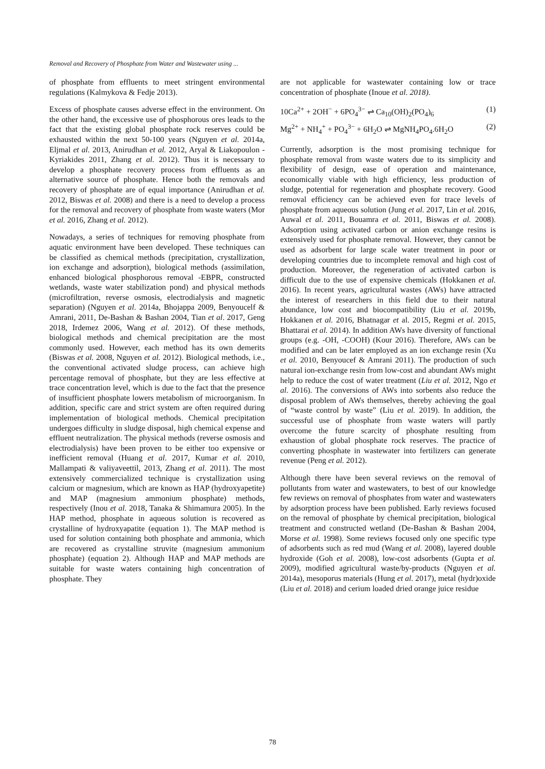Removal and Recovery of Phosphate from Water and Wastewater using ...
of phosphate from effluents to meet stringent environmental regulations (Kalmykova & Fedje 2013).
Excess of phosphate causes adverse effect in the environment. On the other hand, the excessive use of phosphorous ores leads to the fact that the existing global phosphate rock reserves could be exhausted within the next 50-100 years (Nguyen et al. 2014a, Eljmal et al. 2013, Anirudhan et al. 2012, Aryal & Liakopoulon - Kyriakides 2011, Zhang et al. 2012). Thus it is necessary to develop a phosphate recovery process from effluents as an alternative source of phosphate. Hence both the removals and recovery of phosphate are of equal importance (Anirudhan et al. 2012, Biswas et al. 2008) and there is a need to develop a process for the removal and recovery of phosphate from waste waters (Mor et al. 2016, Zhang et al. 2012).
Nowadays, a series of techniques for removing phosphate from aquatic environment have been developed. These techniques can be classified as chemical methods (precipitation, crystallization, ion exchange and adsorption), biological methods (assimilation, enhanced biological phosphorous removal -EBPR, constructed wetlands, waste water stabilization pond) and physical methods (microfiltration, reverse osmosis, electrodialysis and magnetic separation) (Nguyen et al. 2014a, Bhojappa 2009, Benyoucelf & Amrani, 2011, De-Bashan & Bashan 2004, Tian et al. 2017, Geng 2018, Irdemez 2006, Wang et al. 2012). Of these methods, biological methods and chemical precipitation are the most commonly used. However, each method has its own demerits (Biswas et al. 2008, Nguyen et al. 2012). Biological methods, i.e., the conventional activated sludge process, can achieve high percentage removal of phosphate, but they are less effective at trace concentration level, which is due to the fact that the presence of insufficient phosphate lowers metabolism of microorganism. In addition, specific care and strict system are often required during implementation of biological methods. Chemical precipitation undergoes difficulty in sludge disposal, high chemical expense and effluent neutralization. The physical methods (reverse osmosis and electrodialysis) have been proven to be either too expensive or inefficient removal (Huang et al. 2017, Kumar et al. 2010, Mallampati & valiyaveettil, 2013, Zhang et al. 2011). The most extensively commercialized technique is crystallization using calcium or magnesium, which are known as HAP (hydroxyapetite) and MAP (magnesium ammonium phosphate) methods, respectively (Inou et al. 2018, Tanaka & Shimamura 2005). In the HAP method, phosphate in aqueous solution is recovered as crystalline of hydroxyapatite (equation 1). The MAP method is used for solution containing both phosphate and ammonia, which are recovered as crystalline struvite (magnesium ammonium phosphate) (equation 2). Although HAP and MAP methods are suitable for waste waters containing high concentration of phosphate. They
are not applicable for wastewater containing low or trace concentration of phosphate (Inoue et al. 2018).
10Ca<sup>2+</sup> + 2OH<sup>−</sup> + 6PO<sub>4</sub><sup>3−</sup> ⇌ Ca<sub>10</sub>(OH)<sub>2</sub>(PO<sub>4</sub>)<sub>6</sub> (1)
Mg<sup>2+</sup> + NH<sub>4</sub><sup>+</sup> + PO<sub>4</sub><sup>3−</sup> + 6H<sub>2</sub>O ⇌ MgNH<sub>4</sub>PO<sub>4</sub>.6H<sub>2</sub>O (2)
Currently, adsorption is the most promising technique for phosphate removal from waste waters due to its simplicity and flexibility of design, ease of operation and maintenance, economically viable with high efficiency, less production of sludge, potential for regeneration and phosphate recovery. Good removal efficiency can be achieved even for trace levels of phosphate from aqueous solution (Jung et al. 2017, Lin et al. 2016, Auwal et al. 2011, Bouamra et al. 2011, Biswas et al. 2008). Adsorption using activated carbon or anion exchange resins is extensively used for phosphate removal. However, they cannot be used as adsorbent for large scale water treatment in poor or developing countries due to incomplete removal and high cost of production. Moreover, the regeneration of activated carbon is difficult due to the use of expensive chemicals (Hokkanen et al. 2016). In recent years, agricultural wastes (AWs) have attracted the interest of researchers in this field due to their natural abundance, low cost and biocompatibility (Liu et al. 2019b, Hokkanen et al. 2016, Bhatnagar et al. 2015, Regmi et al. 2015, Bhattarai et al. 2014). In addition AWs have diversity of functional groups (e.g. -OH, -COOH) (Kour 2016). Therefore, AWs can be modified and can be later employed as an ion exchange resin (Xu et al. 2010, Benyoucef & Amrani 2011). The production of such natural ion-exchange resin from low-cost and abundant AWs might help to reduce the cost of water treatment (Liu et al. 2012, Ngo et al. 2016). The conversions of AWs into sorbents also reduce the disposal problem of AWs themselves, thereby achieving the goal of “waste control by waste” (Liu et al. 2019). In addition, the successful use of phosphate from waste waters will partly overcome the future scarcity of phosphate resulting from exhaustion of global phosphate rock reserves. The practice of converting phosphate in wastewater into fertilizers can generate revenue (Peng et al. 2012).
Although there have been several reviews on the removal of pollutants from water and wastewaters, to best of our knowledge few reviews on removal of phosphates from water and wastewaters by adsorption process have been published. Early reviews focused on the removal of phosphate by chemical precipitation, biological treatment and constructed wetland (De-Bashan & Bashan 2004, Morse et al. 1998). Some reviews focused only one specific type of adsorbents such as red mud (Wang et al. 2008), layered double hydroxide (Goh et al. 2008), low-cost adsorbents (Gupta et al. 2009), modified agricultural waste/by-products (Nguyen et al. 2014a), mesoporus materials (Hung et al. 2017), metal (hydr)oxide (Liu et al. 2018) and cerium loaded dried orange juice residue
78